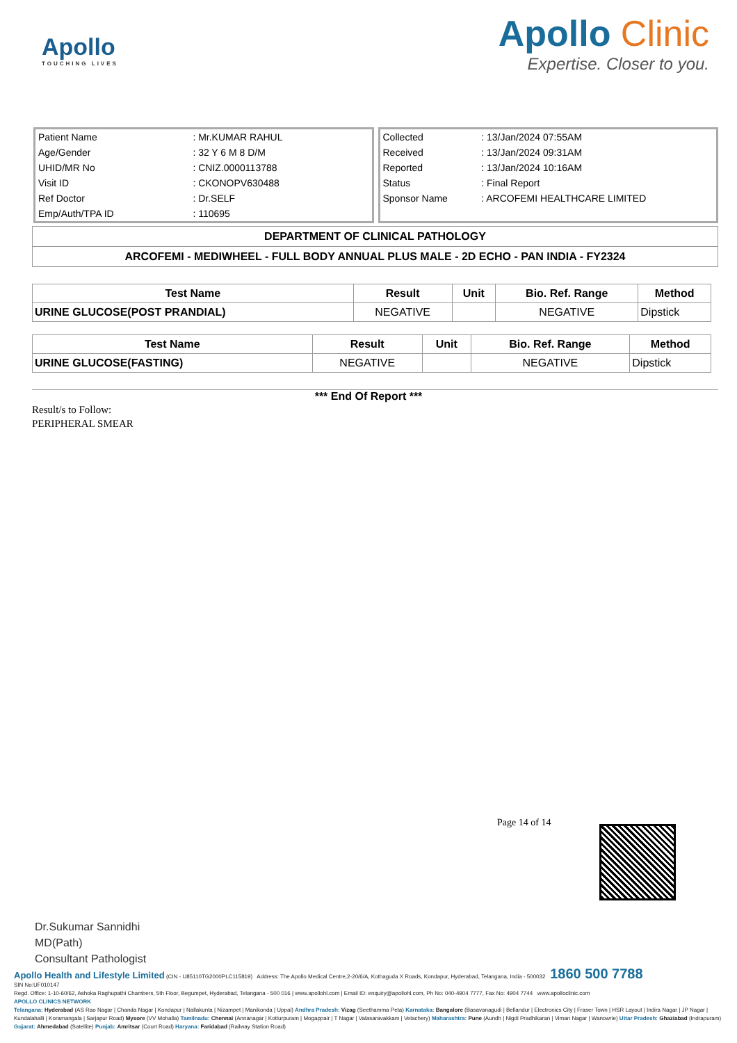Apollo
TOUCHING LIVES
Apollo Clinic
Expertise. Closer to you.
| Patient Name | : Mr.KUMAR RAHUL |
| Age/Gender | : 32 Y 6 M 8 D/M |
| UHID/MR No | : CNIZ.0000113788 |
| Visit ID | : CKONOPV630488 |
| Ref Doctor | : Dr.SELF |
| Emp/Auth/TPA ID | : 110695 |
| Collected | : 13/Jan/2024 07:55AM |
| Received | : 13/Jan/2024 09:31AM |
| Reported | : 13/Jan/2024 10:16AM |
| Status | : Final Report |
| Sponsor Name | : ARCOFEMI HEALTHCARE LIMITED |
DEPARTMENT OF CLINICAL PATHOLOGY
ARCOFEMI - MEDIWHEEL - FULL BODY ANNUAL PLUS MALE - 2D ECHO - PAN INDIA - FY2324
| Test Name | Result | Unit | Bio. Ref. Range | Method |
| --- | --- | --- | --- | --- |
| URINE GLUCOSE(POST PRANDIAL) | NEGATIVE | | NEGATIVE | Dipstick |
| Test Name | Result | Unit | Bio. Ref. Range | Method |
| --- | --- | --- | --- | --- |
| URINE GLUCOSE(FASTING) | NEGATIVE | | NEGATIVE | Dipstick |
*** End Of Report ***
Result/s to Follow:
PERIPHERAL SMEAR
Page 14 of 14
Dr.Sukumar Sannidhi
MD(Path)
Consultant Pathologist
Apollo Health and Lifestyle Limited (CIN - U85110TG2000PLC115819) Address: The Apollo Medical Centre,2-20/6/A, Kothaguda X Roads, Kondapur, Hyderabad, Telangana, India - 500032 1860 500 7788
SIN No:UF010147
Regd. Office: 1-10-60/62, Ashoka Raghupathi Chambers, 5th Floor, Begumpet, Hyderabad, Telangana - 500 016 | www.apollohl.com | Email ID: enquiry@apollohl.com, Ph No: 040-4904 7777, Fax No: 4904 7744 www.apolloclinic.com
APOLLO CLINICS NETWORK
Telangana: Hyderabad (AS Rao Nagar | Chanda Nagar | Kondapur | Nallakunta | Nizampet | Manikonda | Uppal) Andhra Pradesh: Vizag (Seethamma Peta) Karnataka: Bangalore (Basavanagudi | Bellandur | Electronics City | Fraser Town | HSR Layout | Indira Nagar | JP Nagar | Kundalahalli | Koramangala | Sarjapur Road) Mysore (VV Mohalla) Tamilnadu: Chennai (Annanagar | Kotturpuram | Mogappair | T Nagar | Valasaravakkam | Velachery) Maharashtra: Pune (Aundh | Nigdi Pradhikaran | Viman Nagar | Wanowrie) Uttar Pradesh: Ghaziabad (Indrapuram) Gujarat: Ahmedabad (Satellite) Punjab: Amritsar (Court Road) Haryana: Faridabad (Railway Station Road)